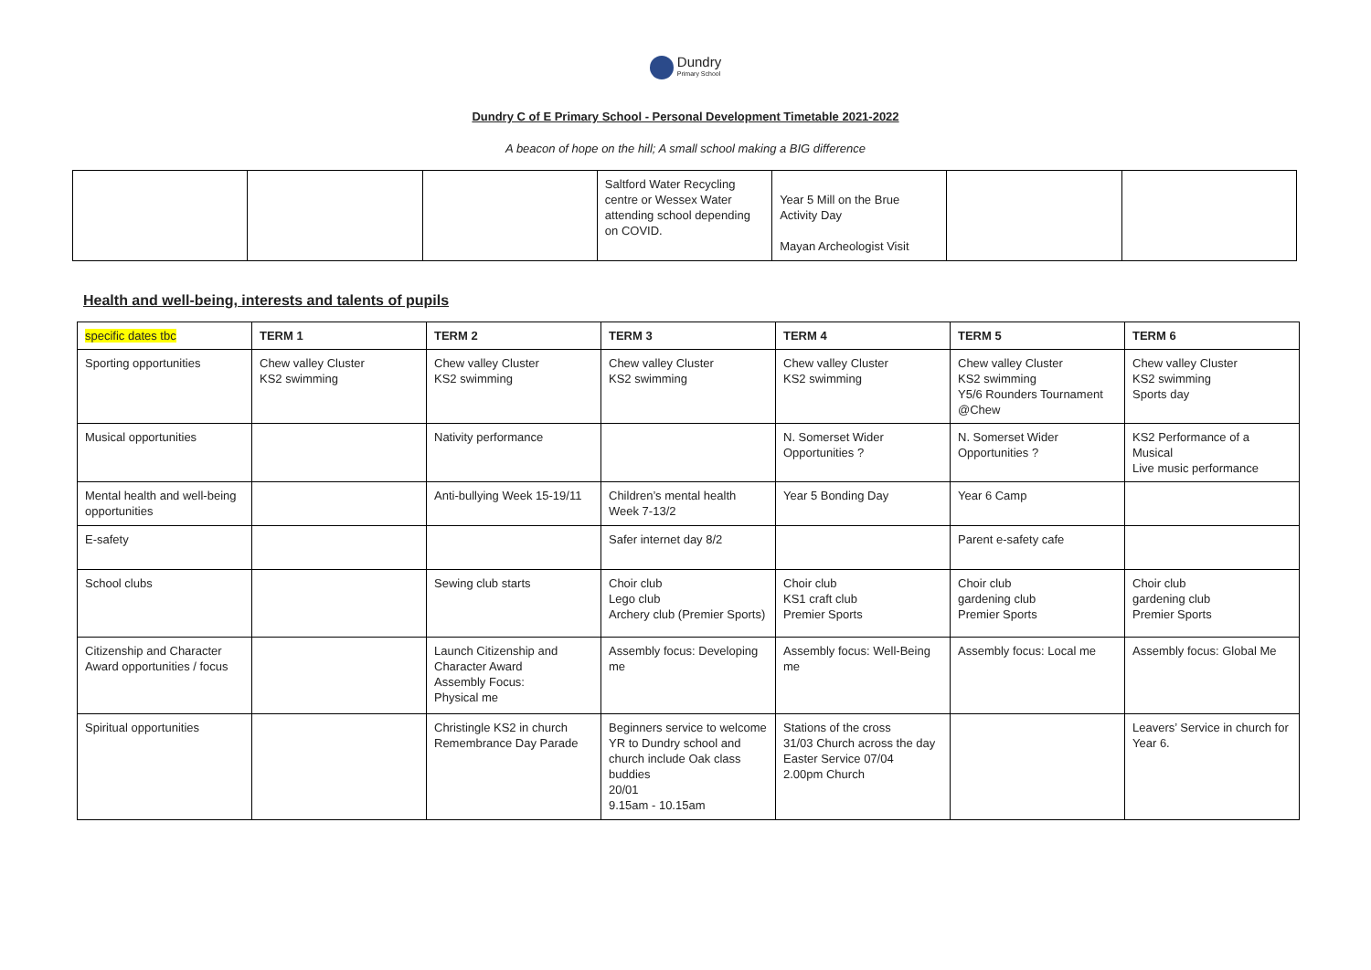Dundry
Primary School
Dundry C of E Primary School - Personal Development Timetable 2021-2022
A beacon of hope on the hill; A small school making a BIG difference
| | | | Saltford Water Recycling centre or Wessex Water attending school depending on COVID. | Year 5 Mill on the Brue Activity Day Mayan Archeologist Visit | | |
Health and well-being, interests and talents of pupils
| specific dates tbc | TERM 1 | TERM 2 | TERM 3 | TERM 4 | TERM 5 | TERM 6 |
| --- | --- | --- | --- | --- | --- | --- |
| Sporting opportunities | Chew valley Cluster KS2 swimming | Chew valley Cluster KS2 swimming | Chew valley Cluster KS2 swimming | Chew valley Cluster KS2 swimming | Chew valley Cluster KS2 swimming Y5/6 Rounders Tournament @Chew | Chew valley Cluster KS2 swimming Sports day |
| Musical opportunities | | Nativity performance | | N. Somerset Wider Opportunities ? | N. Somerset Wider Opportunities ? | KS2 Performance of a Musical Live music performance |
| Mental health and well-being opportunities | | Anti-bullying Week 15-19/11 | Children’s mental health Week 7-13/2 | Year 5 Bonding Day | Year 6 Camp | |
| E-safety | | | Safer internet day 8/2 | | Parent e-safety cafe | |
| School clubs | | Sewing club starts | Choir club Lego club Archery club (Premier Sports) | Choir club KS1 craft club Premier Sports | Choir club gardening club Premier Sports | Choir club gardening club Premier Sports |
| Citizenship and Character Award opportunities / focus | | Launch Citizenship and Character Award Assembly Focus: Physical me | Assembly focus: Developing me | Assembly focus: Well-Being me | Assembly focus: Local me | Assembly focus: Global Me |
| Spiritual opportunities | | Christingle KS2 in church Remembrance Day Parade | Beginners service to welcome YR to Dundry school and church include Oak class buddies 20/01 9.15am - 10.15am | Stations of the cross 31/03 Church across the day Easter Service 07/04 2.00pm Church | | Leavers’ Service in church for Year 6. |